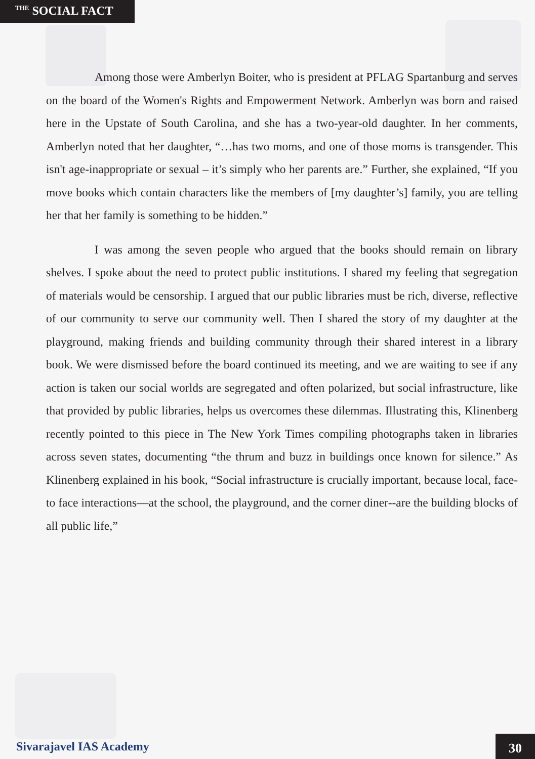THE SOCIAL FACT
Among those were Amberlyn Boiter, who is president at PFLAG Spartanburg and serves on the board of the Women's Rights and Empowerment Network. Amberlyn was born and raised here in the Upstate of South Carolina, and she has a two-year-old daughter. In her comments, Amberlyn noted that her daughter, “…has two moms, and one of those moms is transgender. This isn't age-inappropriate or sexual – it’s simply who her parents are.” Further, she explained, “If you move books which contain characters like the members of [my daughter’s] family, you are telling her that her family is something to be hidden.”
I was among the seven people who argued that the books should remain on library shelves. I spoke about the need to protect public institutions. I shared my feeling that segregation of materials would be censorship. I argued that our public libraries must be rich, diverse, reflective of our community to serve our community well. Then I shared the story of my daughter at the playground, making friends and building community through their shared interest in a library book. We were dismissed before the board continued its meeting, and we are waiting to see if any action is taken our social worlds are segregated and often polarized, but social infrastructure, like that provided by public libraries, helps us overcomes these dilemmas. Illustrating this, Klinenberg recently pointed to this piece in The New York Times compiling photographs taken in libraries across seven states, documenting “the thrum and buzz in buildings once known for silence.” As Klinenberg explained in his book, “Social infrastructure is crucially important, because local, face-to face interactions—at the school, the playground, and the corner diner--are the building blocks of all public life,”
Sivarajavel IAS Academy 30